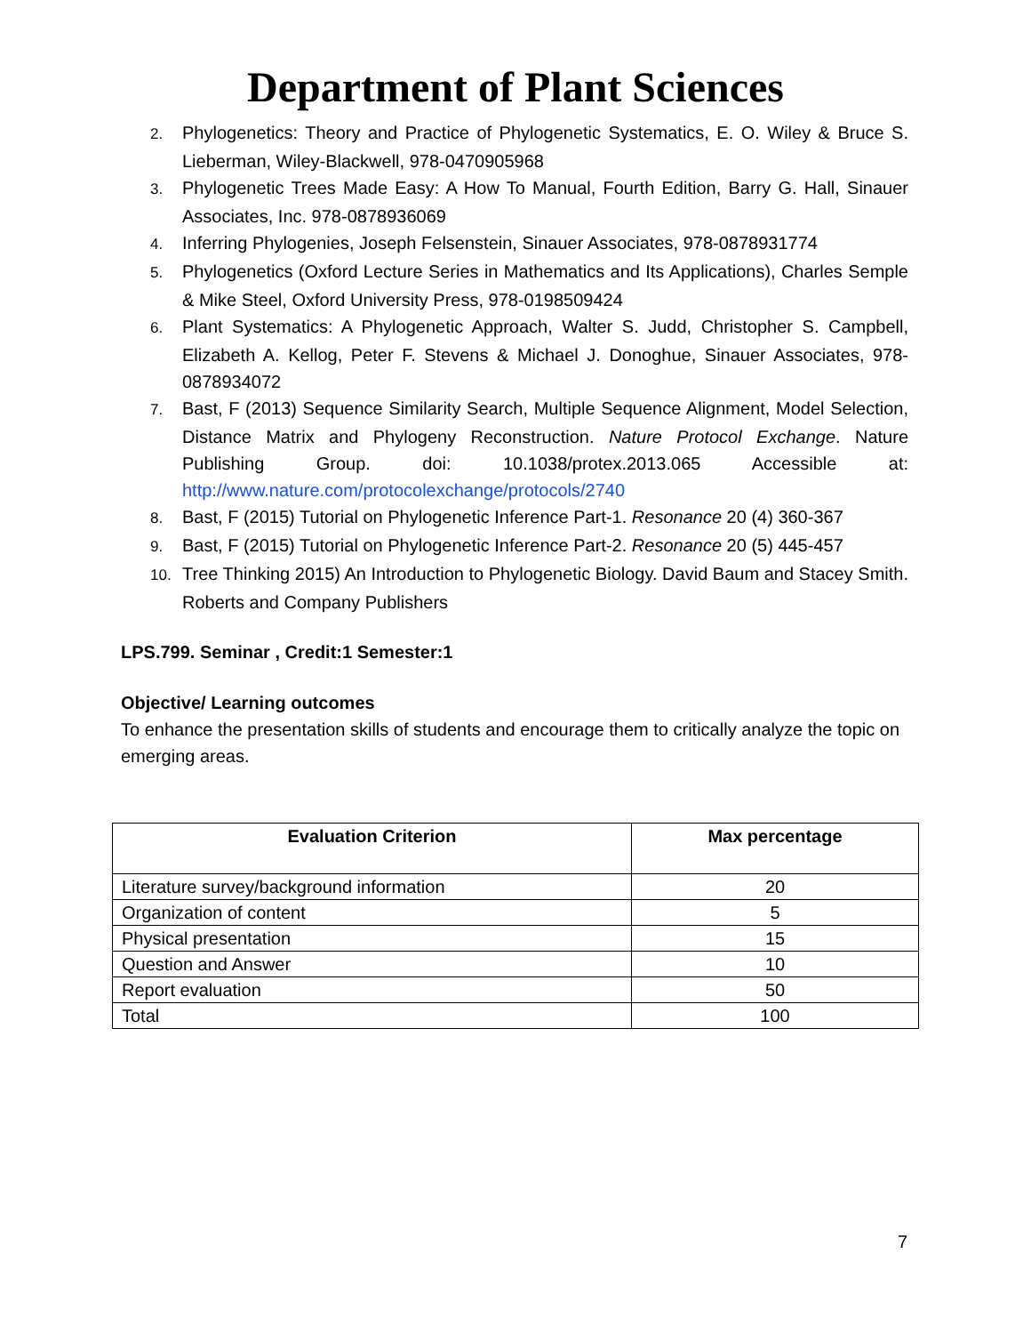Department of Plant Sciences
2. Phylogenetics: Theory and Practice of Phylogenetic Systematics, E. O. Wiley & Bruce S. Lieberman, Wiley-Blackwell, 978-0470905968
3. Phylogenetic Trees Made Easy: A How To Manual, Fourth Edition, Barry G. Hall, Sinauer Associates, Inc. 978-0878936069
4. Inferring Phylogenies, Joseph Felsenstein, Sinauer Associates, 978-0878931774
5. Phylogenetics (Oxford Lecture Series in Mathematics and Its Applications), Charles Semple & Mike Steel, Oxford University Press, 978-0198509424
6. Plant Systematics: A Phylogenetic Approach, Walter S. Judd, Christopher S. Campbell, Elizabeth A. Kellog, Peter F. Stevens & Michael J. Donoghue, Sinauer Associates, 978-0878934072
7. Bast, F (2013) Sequence Similarity Search, Multiple Sequence Alignment, Model Selection, Distance Matrix and Phylogeny Reconstruction. Nature Protocol Exchange. Nature Publishing Group. doi: 10.1038/protex.2013.065 Accessible at: http://www.nature.com/protocolexchange/protocols/2740
8. Bast, F (2015) Tutorial on Phylogenetic Inference Part-1. Resonance 20 (4) 360-367
9. Bast, F (2015) Tutorial on Phylogenetic Inference Part-2. Resonance 20 (5) 445-457
10. Tree Thinking 2015) An Introduction to Phylogenetic Biology. David Baum and Stacey Smith. Roberts and Company Publishers
LPS.799. Seminar , Credit:1 Semester:1
Objective/ Learning outcomes
To enhance the presentation skills of students and encourage them to critically analyze the topic on
emerging areas.
| Evaluation Criterion | Max percentage |
| --- | --- |
| Literature survey/background information | 20 |
| Organization of content | 5 |
| Physical presentation | 15 |
| Question and Answer | 10 |
| Report evaluation | 50 |
| Total | 100 |
7